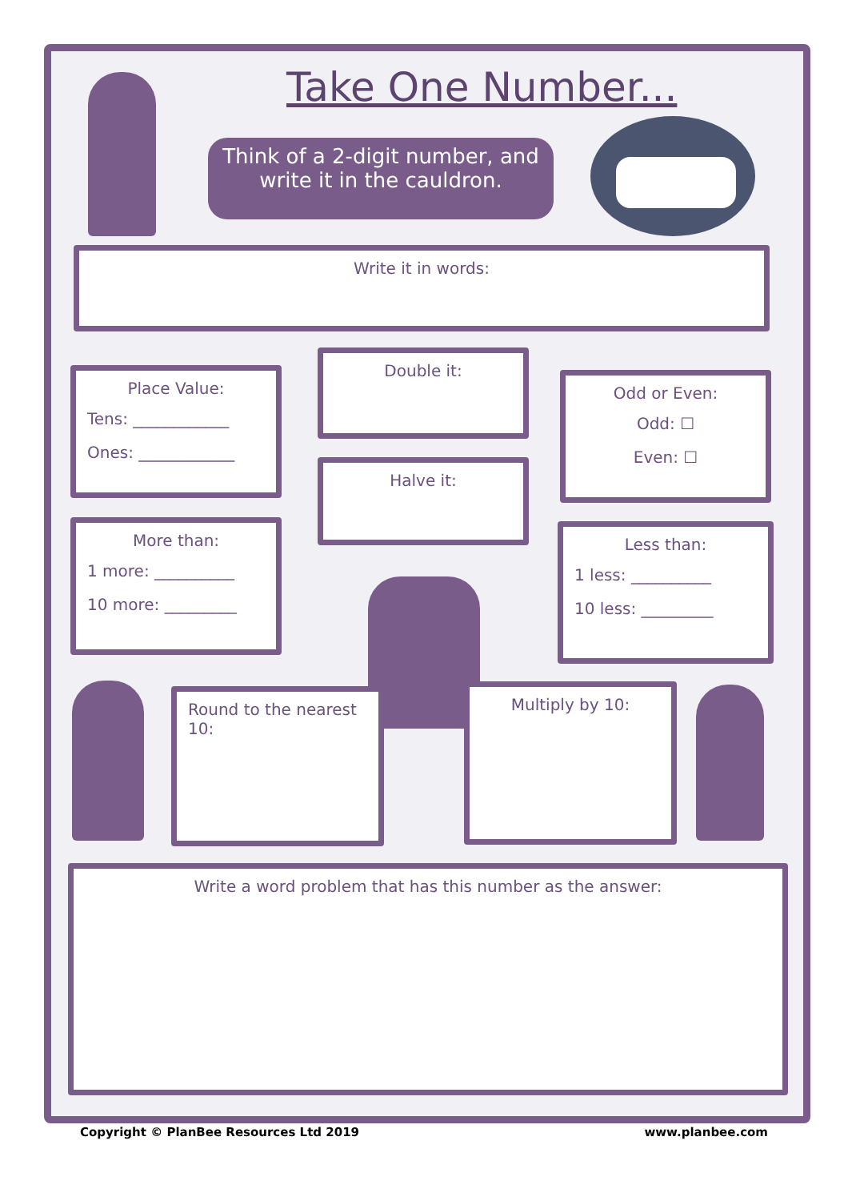Take One Number...
Think of a 2-digit number, and
write it in the cauldron.
Write it in words:
Place Value:
Tens: ____________
Ones: ____________
Double it:
Halve it:
Odd or Even:
Odd: ☐
Even: ☐
More than:
1 more: __________
10 more: _________
Less than:
1 less: __________
10 less: _________
Round to the nearest 10:
Multiply by 10:
Write a word problem that has this number as the answer:
Copyright © PlanBee Resources Ltd 2019
www.planbee.com